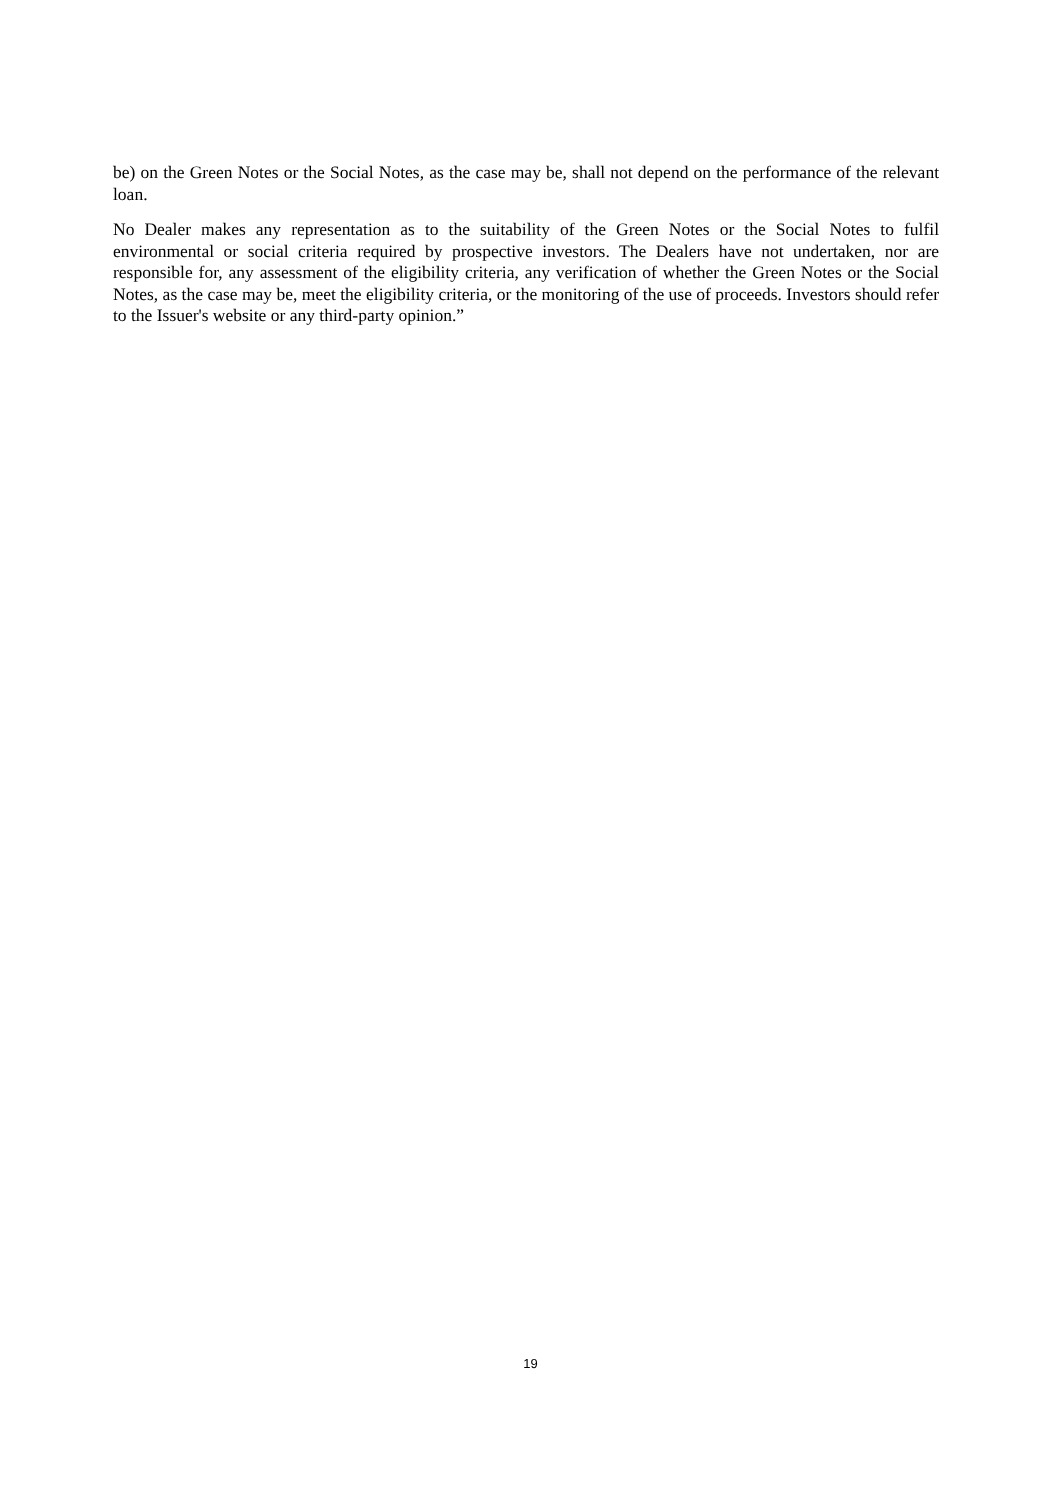be) on the Green Notes or the Social Notes, as the case may be, shall not depend on the performance of the relevant loan.
No Dealer makes any representation as to the suitability of the Green Notes or the Social Notes to fulfil environmental or social criteria required by prospective investors. The Dealers have not undertaken, nor are responsible for, any assessment of the eligibility criteria, any verification of whether the Green Notes or the Social Notes, as the case may be, meet the eligibility criteria, or the monitoring of the use of proceeds. Investors should refer to the Issuer's website or any third-party opinion.”
19